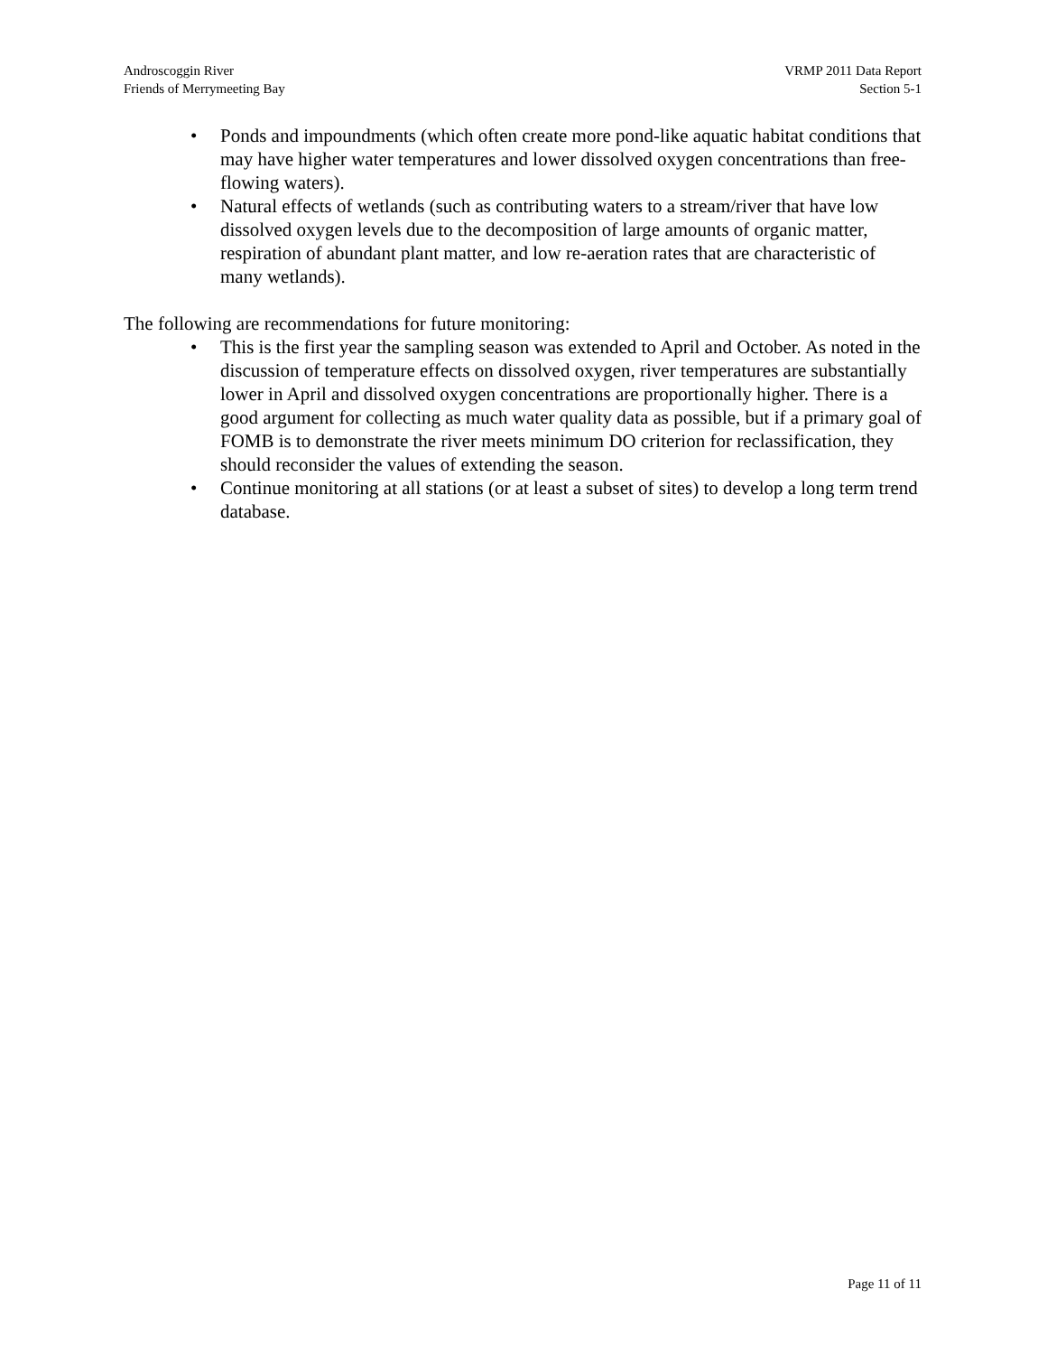Androscoggin River
Friends of Merrymeeting Bay
VRMP 2011 Data Report
Section 5-1
• Ponds and impoundments (which often create more pond-like aquatic habitat conditions that may have higher water temperatures and lower dissolved oxygen concentrations than free-flowing waters).
• Natural effects of wetlands (such as contributing waters to a stream/river that have low dissolved oxygen levels due to the decomposition of large amounts of organic matter, respiration of abundant plant matter, and low re-aeration rates that are characteristic of many wetlands).
The following are recommendations for future monitoring:
• This is the first year the sampling season was extended to April and October. As noted in the discussion of temperature effects on dissolved oxygen, river temperatures are substantially lower in April and dissolved oxygen concentrations are proportionally higher. There is a good argument for collecting as much water quality data as possible, but if a primary goal of FOMB is to demonstrate the river meets minimum DO criterion for reclassification, they should reconsider the values of extending the season.
• Continue monitoring at all stations (or at least a subset of sites) to develop a long term trend database.
Page 11 of 11